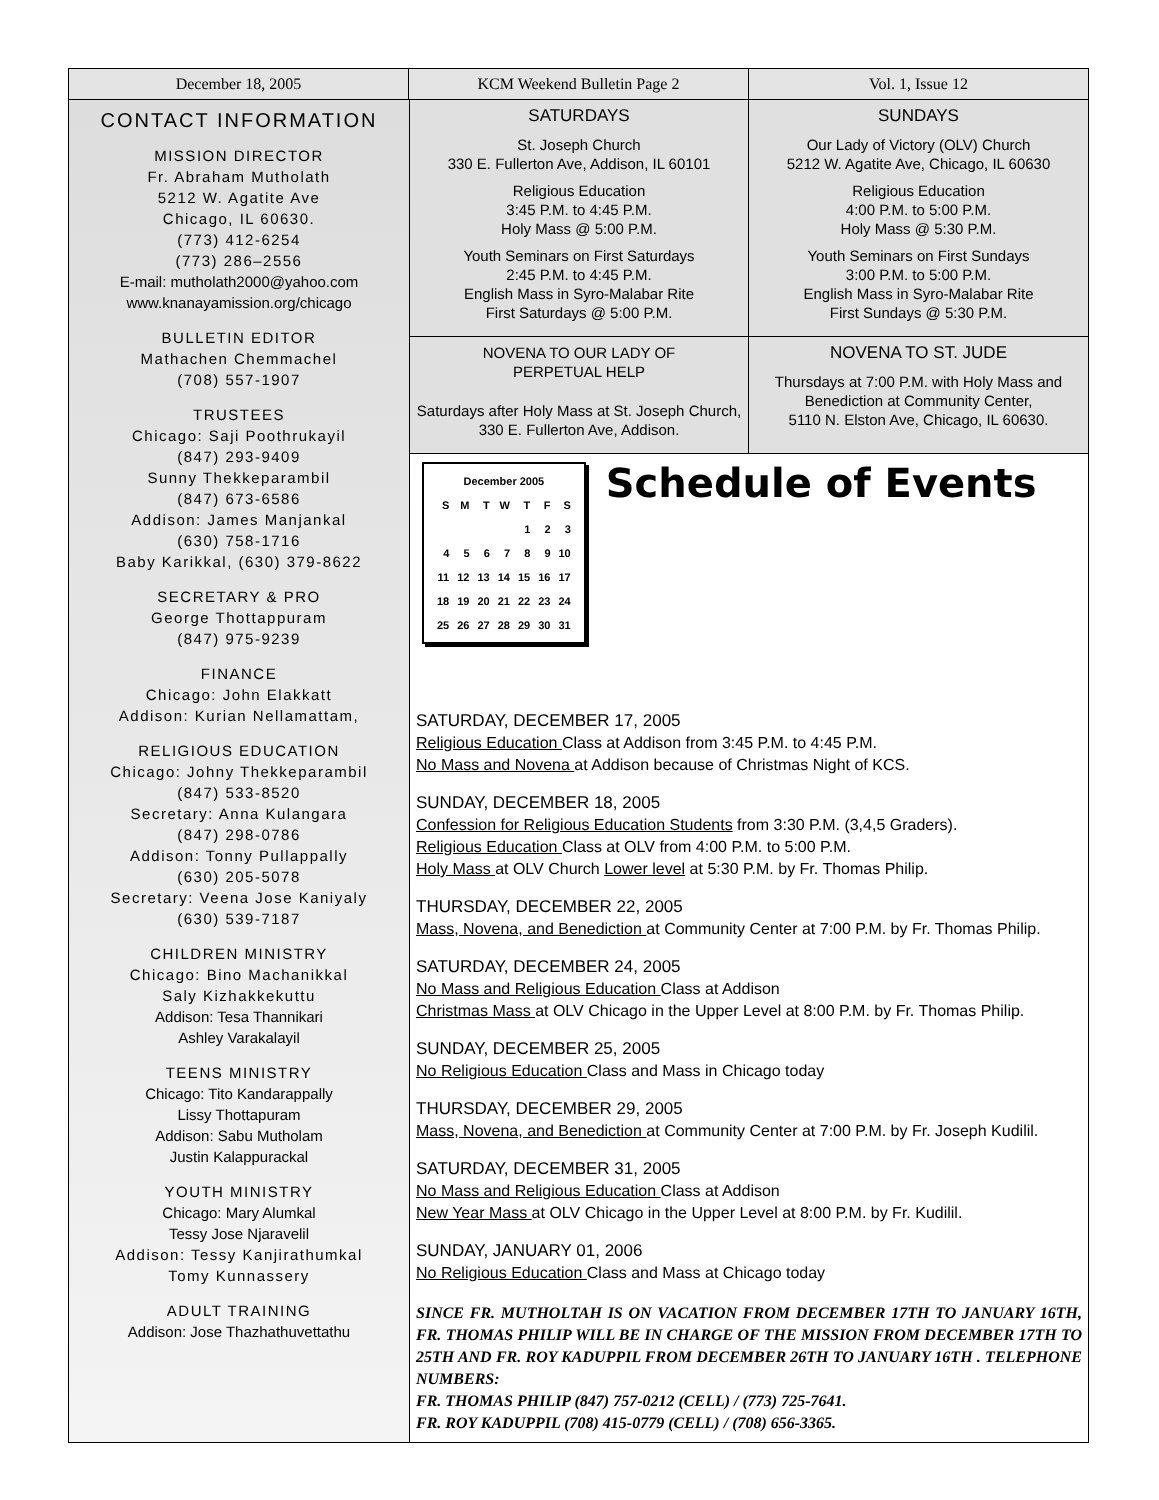December 18, 2005 KCM Weekend Bulletin Page 2 Vol. 1, Issue 12
CONTACT INFORMATION
MISSION DIRECTOR
Fr. Abraham Mutholath
5212 W. Agatite Ave
Chicago, IL 60630.
(773) 412-6254
(773) 286–2556
E-mail: mutholath2000@yahoo.com
www.knanayamission.org/chicago
BULLETIN EDITOR
Mathachen Chemmachel
(708) 557-1907
TRUSTEES
Chicago: Saji Poothrukayil
(847) 293-9409
Sunny Thekkeparambil
(847) 673-6586
Addison: James Manjankal
(630) 758-1716
Baby Karikkal, (630) 379-8622
SECRETARY & PRO
George Thottappuram
(847) 975-9239
FINANCE
Chicago: John Elakkatt
Addison: Kurian Nellamattam,
RELIGIOUS EDUCATION
Chicago: Johny Thekkeparambil
(847) 533-8520
Secretary: Anna Kulangara
(847) 298-0786
Addison: Tonny Pullappally
(630) 205-5078
Secretary: Veena Jose Kaniyaly
(630) 539-7187
CHILDREN MINISTRY
Chicago: Bino Machanikkal
Saly Kizhakkekuttu
Addison: Tesa Thannikari
Ashley Varakalayil
TEENS MINISTRY
Chicago: Tito Kandarappally
Lissy Thottapuram
Addison: Sabu Mutholam
Justin Kalappurackal
YOUTH MINISTRY
Chicago: Mary Alumkal
Tessy Jose Njaravelil
Addison: Tessy Kanjirathumkal
Tomy Kunnassery
ADULT TRAINING
Addison: Jose Thazhathuvettathu
SATURDAYS
St. Joseph Church
330 E. Fullerton Ave, Addison, IL 60101
Religious Education
3:45 P.M. to 4:45 P.M.
Holy Mass @ 5:00 P.M.
Youth Seminars on First Saturdays
2:45 P.M. to 4:45 P.M.
English Mass in Syro-Malabar Rite
First Saturdays @ 5:00 P.M.
SUNDAYS
Our Lady of Victory (OLV) Church
5212 W. Agatite Ave, Chicago, IL 60630
Religious Education
4:00 P.M. to 5:00 P.M.
Holy Mass @ 5:30 P.M.
Youth Seminars on First Sundays
3:00 P.M. to 5:00 P.M.
English Mass in Syro-Malabar Rite
First Sundays @ 5:30 P.M.
NOVENA TO OUR LADY OF
PERPETUAL HELP
Saturdays after Holy Mass at St. Joseph Church, 330 E. Fullerton Ave, Addison.
NOVENA TO ST. JUDE
Thursdays at 7:00 P.M. with Holy Mass and Benediction at Community Center,
5110 N. Elston Ave, Chicago, IL 60630.
| December 2005 | | | | | | |
| S | M | T | W | T | F | S |
| | | | | 1 | 2 | 3 |
| 4 | 5 | 6 | 7 | 8 | 9 | 10 |
| 11 | 12 | 13 | 14 | 15 | 16 | 17 |
| 18 | 19 | 20 | 21 | 22 | 23 | 24 |
| 25 | 26 | 27 | 28 | 29 | 30 | 31 |
Schedule of Events
SATURDAY, DECEMBER 17, 2005
Religious Education Class at Addison from 3:45 P.M. to 4:45 P.M.
No Mass and Novena at Addison because of Christmas Night of KCS.
SUNDAY, DECEMBER 18, 2005
Confession for Religious Education Students from 3:30 P.M. (3,4,5 Graders).
Religious Education Class at OLV from 4:00 P.M. to 5:00 P.M.
Holy Mass at OLV Church Lower level at 5:30 P.M. by Fr. Thomas Philip.
THURSDAY, DECEMBER 22, 2005
Mass, Novena, and Benediction at Community Center at 7:00 P.M. by Fr. Thomas Philip.
SATURDAY, DECEMBER 24, 2005
No Mass and Religious Education Class at Addison
Christmas Mass at OLV Chicago in the Upper Level at 8:00 P.M. by Fr. Thomas Philip.
SUNDAY, DECEMBER 25, 2005
No Religious Education Class and Mass in Chicago today
THURSDAY, DECEMBER 29, 2005
Mass, Novena, and Benediction at Community Center at 7:00 P.M. by Fr. Joseph Kudilil.
SATURDAY, DECEMBER 31, 2005
No Mass and Religious Education Class at Addison
New Year Mass at OLV Chicago in the Upper Level at 8:00 P.M. by Fr. Kudilil.
SUNDAY, JANUARY 01, 2006
No Religious Education Class and Mass at Chicago today
SINCE FR. MUTHOLTAH IS ON VACATION FROM DECEMBER 17TH TO JANUARY 16TH, FR. THOMAS PHILIP WILL BE IN CHARGE OF THE MISSION FROM DECEMBER 17TH TO 25TH AND FR. ROY KADUPPIL FROM DECEMBER 26TH TO JANUARY 16TH . TELEPHONE NUMBERS:
FR. THOMAS PHILIP (847) 757-0212 (CELL) / (773) 725-7641.
FR. ROY KADUPPIL (708) 415-0779 (CELL) / (708) 656-3365.